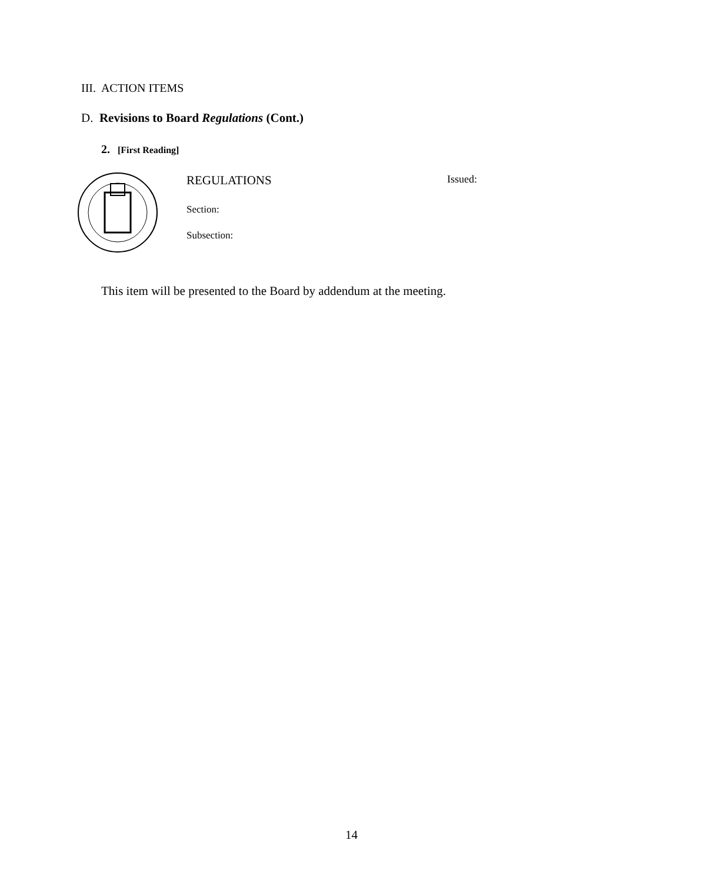III. ACTION ITEMS
D. Revisions to Board Regulations (Cont.)
2. [First Reading]
REGULATIONS Issued:
Section:
Subsection:
This item will be presented to the Board by addendum at the meeting.
14